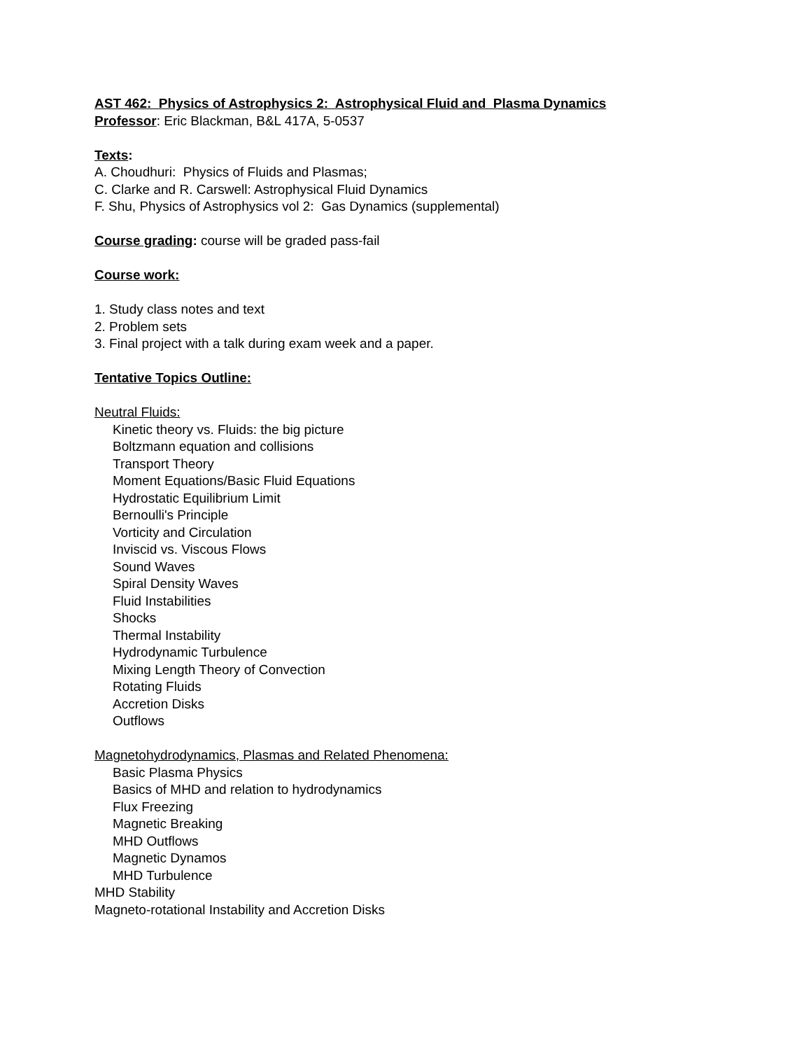AST 462: Physics of Astrophysics 2: Astrophysical Fluid and Plasma Dynamics
Professor: Eric Blackman, B&L 417A, 5-0537
Texts:
A. Choudhuri: Physics of Fluids and Plasmas;
C. Clarke and R. Carswell: Astrophysical Fluid Dynamics
F. Shu, Physics of Astrophysics vol 2: Gas Dynamics (supplemental)
Course grading: course will be graded pass-fail
Course work:
1. Study class notes and text
2. Problem sets
3. Final project with a talk during exam week and a paper.
Tentative Topics Outline:
Neutral Fluids:
Kinetic theory vs. Fluids: the big picture
Boltzmann equation and collisions
Transport Theory
Moment Equations/Basic Fluid Equations
Hydrostatic Equilibrium Limit
Bernoulli's Principle
Vorticity and Circulation
Inviscid vs. Viscous Flows
Sound Waves
Spiral Density Waves
Fluid Instabilities
Shocks
Thermal Instability
Hydrodynamic Turbulence
Mixing Length Theory of Convection
Rotating Fluids
Accretion Disks
Outflows
Magnetohydrodynamics, Plasmas and Related Phenomena:
Basic Plasma Physics
Basics of MHD and relation to hydrodynamics
Flux Freezing
Magnetic Breaking
MHD Outflows
Magnetic Dynamos
MHD Turbulence
MHD Stability
Magneto-rotational Instability and Accretion Disks